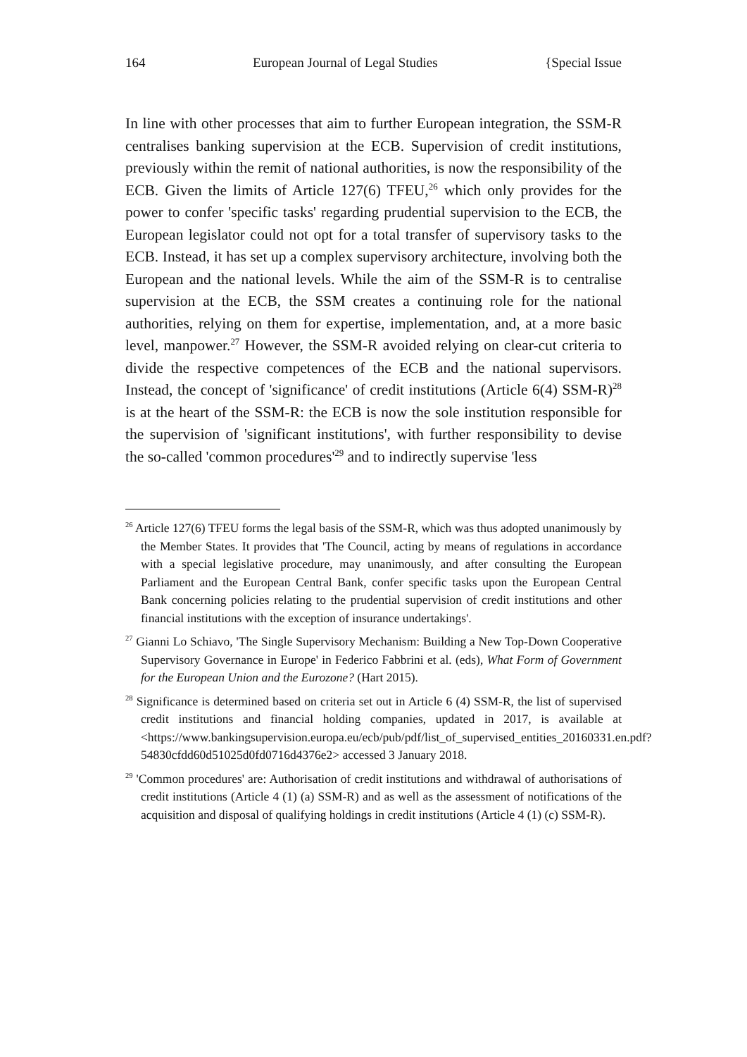164 European Journal of Legal Studies {Special Issue
In line with other processes that aim to further European integration, the SSM-R centralises banking supervision at the ECB. Supervision of credit institutions, previously within the remit of national authorities, is now the responsibility of the ECB. Given the limits of Article 127(6) TFEU,<sup>26</sup> which only provides for the power to confer 'specific tasks' regarding prudential supervision to the ECB, the European legislator could not opt for a total transfer of supervisory tasks to the ECB. Instead, it has set up a complex supervisory architecture, involving both the European and the national levels. While the aim of the SSM-R is to centralise supervision at the ECB, the SSM creates a continuing role for the national authorities, relying on them for expertise, implementation, and, at a more basic level, manpower.<sup>27</sup> However, the SSM-R avoided relying on clear-cut criteria to divide the respective competences of the ECB and the national supervisors. Instead, the concept of 'significance' of credit institutions (Article 6(4) SSM-R)<sup>28</sup> is at the heart of the SSM-R: the ECB is now the sole institution responsible for the supervision of 'significant institutions', with further responsibility to devise the so-called 'common procedures'<sup>29</sup> and to indirectly supervise 'less
<sup>26</sup> Article 127(6) TFEU forms the legal basis of the SSM-R, which was thus adopted unanimously by the Member States. It provides that 'The Council, acting by means of regulations in accordance with a special legislative procedure, may unanimously, and after consulting the European Parliament and the European Central Bank, confer specific tasks upon the European Central Bank concerning policies relating to the prudential supervision of credit institutions and other financial institutions with the exception of insurance undertakings'.
<sup>27</sup> Gianni Lo Schiavo, 'The Single Supervisory Mechanism: Building a New Top-Down Cooperative Supervisory Governance in Europe' in Federico Fabbrini et al. (eds), What Form of Government for the European Union and the Eurozone? (Hart 2015).
<sup>28</sup> Significance is determined based on criteria set out in Article 6 (4) SSM-R, the list of supervised credit institutions and financial holding companies, updated in 2017, is available at <https://www.bankingsupervision.europa.eu/ecb/pub/pdf/list_of_supervised_entities_20160331.en.pdf?54830cfdd60d51025d0fd0716d4376e2> accessed 3 January 2018.
<sup>29</sup> 'Common procedures' are: Authorisation of credit institutions and withdrawal of authorisations of credit institutions (Article 4 (1) (a) SSM-R) and as well as the assessment of notifications of the acquisition and disposal of qualifying holdings in credit institutions (Article 4 (1) (c) SSM-R).